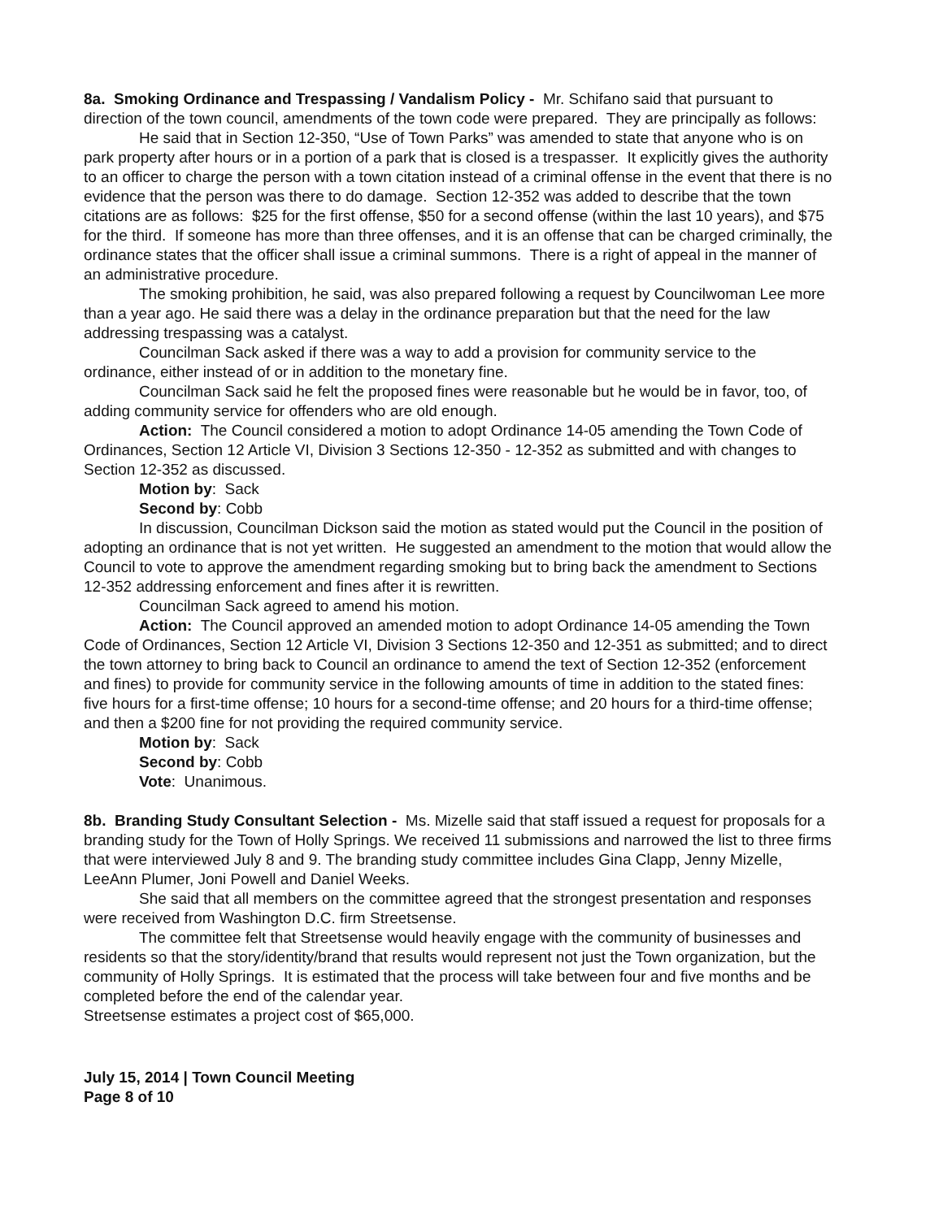8a. Smoking Ordinance and Trespassing / Vandalism Policy - Mr. Schifano said that pursuant to direction of the town council, amendments of the town code were prepared. They are principally as follows:
He said that in Section 12-350, “Use of Town Parks” was amended to state that anyone who is on park property after hours or in a portion of a park that is closed is a trespasser. It explicitly gives the authority to an officer to charge the person with a town citation instead of a criminal offense in the event that there is no evidence that the person was there to do damage. Section 12-352 was added to describe that the town citations are as follows: $25 for the first offense, $50 for a second offense (within the last 10 years), and $75 for the third. If someone has more than three offenses, and it is an offense that can be charged criminally, the ordinance states that the officer shall issue a criminal summons. There is a right of appeal in the manner of an administrative procedure.
The smoking prohibition, he said, was also prepared following a request by Councilwoman Lee more than a year ago. He said there was a delay in the ordinance preparation but that the need for the law addressing trespassing was a catalyst.
Councilman Sack asked if there was a way to add a provision for community service to the ordinance, either instead of or in addition to the monetary fine.
Councilman Sack said he felt the proposed fines were reasonable but he would be in favor, too, of adding community service for offenders who are old enough.
Action: The Council considered a motion to adopt Ordinance 14-05 amending the Town Code of Ordinances, Section 12 Article VI, Division 3 Sections 12-350 - 12-352 as submitted and with changes to Section 12-352 as discussed.
Motion by: Sack
Second by: Cobb
In discussion, Councilman Dickson said the motion as stated would put the Council in the position of adopting an ordinance that is not yet written. He suggested an amendment to the motion that would allow the Council to vote to approve the amendment regarding smoking but to bring back the amendment to Sections 12-352 addressing enforcement and fines after it is rewritten.
Councilman Sack agreed to amend his motion.
Action: The Council approved an amended motion to adopt Ordinance 14-05 amending the Town Code of Ordinances, Section 12 Article VI, Division 3 Sections 12-350 and 12-351 as submitted; and to direct the town attorney to bring back to Council an ordinance to amend the text of Section 12-352 (enforcement and fines) to provide for community service in the following amounts of time in addition to the stated fines: five hours for a first-time offense; 10 hours for a second-time offense; and 20 hours for a third-time offense; and then a $200 fine for not providing the required community service.
Motion by: Sack
Second by: Cobb
Vote: Unanimous.
8b. Branding Study Consultant Selection - Ms. Mizelle said that staff issued a request for proposals for a branding study for the Town of Holly Springs. We received 11 submissions and narrowed the list to three firms that were interviewed July 8 and 9. The branding study committee includes Gina Clapp, Jenny Mizelle, LeeAnn Plumer, Joni Powell and Daniel Weeks.
She said that all members on the committee agreed that the strongest presentation and responses were received from Washington D.C. firm Streetsense.
The committee felt that Streetsense would heavily engage with the community of businesses and residents so that the story/identity/brand that results would represent not just the Town organization, but the community of Holly Springs. It is estimated that the process will take between four and five months and be completed before the end of the calendar year.
Streetsense estimates a project cost of $65,000.
July 15, 2014 | Town Council Meeting
Page 8 of 10